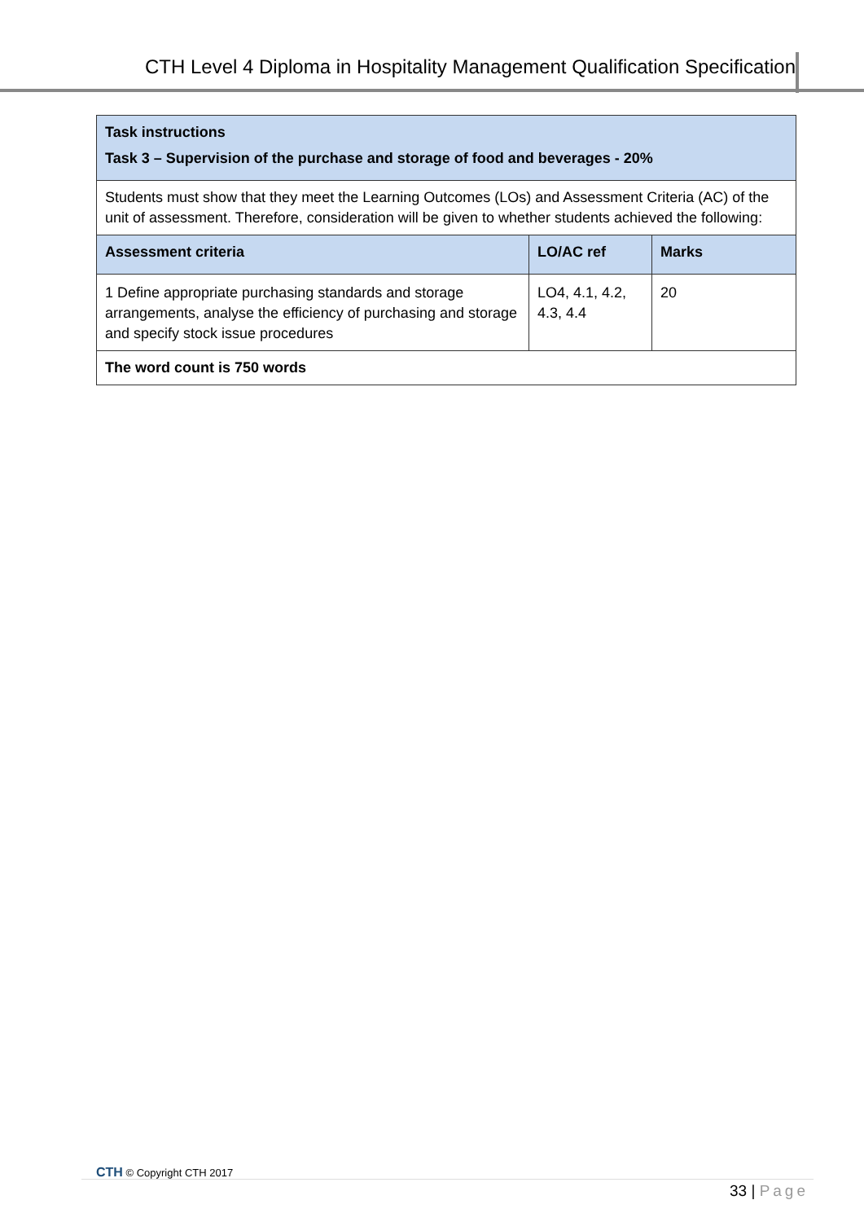CTH Level 4 Diploma in Hospitality Management Qualification Specification
| Task instructions Task 3 – Supervision of the purchase and storage of food and beverages - 20% | | |
| Students must show that they meet the Learning Outcomes (LOs) and Assessment Criteria (AC) of the unit of assessment. Therefore, consideration will be given to whether students achieved the following: | | |
| Assessment criteria | LO/AC ref | Marks |
| 1 Define appropriate purchasing standards and storage arrangements, analyse the efficiency of purchasing and storage and specify stock issue procedures | LO4, 4.1, 4.2, 4.3, 4.4 | 20 |
| The word count is 750 words | | |
CTH © Copyright CTH 2017
33 | Page